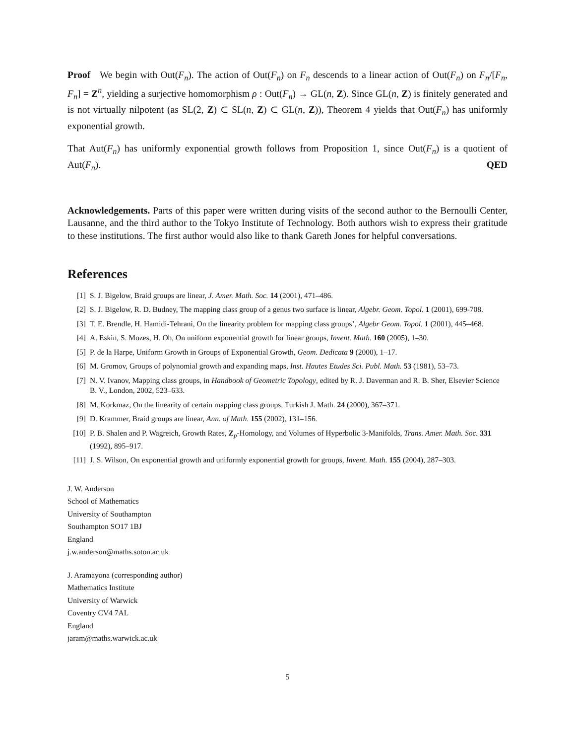Proof We begin with Out(F<sub>n</sub>). The action of Out(F<sub>n</sub>) on F<sub>n</sub> descends to a linear action of Out(F<sub>n</sub>) on F<sub>n</sub>/[F<sub>n</sub>, F<sub>n</sub>] = Z<sup>n</sup>, yielding a surjective homomorphism ρ : Out(F<sub>n</sub>) → GL(n, Z). Since GL(n, Z) is finitely generated and is not virtually nilpotent (as SL(2, Z) ⊂ SL(n, Z) ⊂ GL(n, Z)), Theorem 4 yields that Out(F<sub>n</sub>) has uniformly exponential growth.
That Aut(F<sub>n</sub>) has uniformly exponential growth follows from Proposition 1, since Out(F<sub>n</sub>) is a quotient of Aut(F<sub>n</sub>). QED
Acknowledgements. Parts of this paper were written during visits of the second author to the Bernoulli Center, Lausanne, and the third author to the Tokyo Institute of Technology. Both authors wish to express their gratitude to these institutions. The first author would also like to thank Gareth Jones for helpful conversations.
References
[1] S. J. Bigelow, Braid groups are linear, J. Amer. Math. Soc. 14 (2001), 471–486.
[2] S. J. Bigelow, R. D. Budney, The mapping class group of a genus two surface is linear, Algebr. Geom. Topol. 1 (2001), 699-708.
[3] T. E. Brendle, H. Hamidi-Tehrani, On the linearity problem for mapping class groups’, Algebr Geom. Topol. 1 (2001), 445–468.
[4] A. Eskin, S. Mozes, H. Oh, On uniform exponential growth for linear groups, Invent. Math. 160 (2005), 1–30.
[5] P. de la Harpe, Uniform Growth in Groups of Exponential Growth, Geom. Dedicata 9 (2000), 1–17.
[6] M. Gromov, Groups of polynomial growth and expanding maps, Inst. Hautes Etudes Sci. Publ. Math. 53 (1981), 53–73.
[7] N. V. Ivanov, Mapping class groups, in Handbook of Geometric Topology, edited by R. J. Daverman and R. B. Sher, Elsevier Science B. V., London, 2002, 523–633.
[8] M. Korkmaz, On the linearity of certain mapping class groups, Turkish J. Math. 24 (2000), 367–371.
[9] D. Krammer, Braid groups are linear, Ann. of Math. 155 (2002), 131–156.
[10] P. B. Shalen and P. Wagreich, Growth Rates, Z<sub>p</sub>-Homology, and Volumes of Hyperbolic 3-Manifolds, Trans. Amer. Math. Soc. 331 (1992), 895–917.
[11] J. S. Wilson, On exponential growth and uniformly exponential growth for groups, Invent. Math. 155 (2004), 287–303.
J. W. Anderson
School of Mathematics
University of Southampton
Southampton SO17 1BJ
England
j.w.anderson@maths.soton.ac.uk
J. Aramayona (corresponding author)
Mathematics Institute
University of Warwick
Coventry CV4 7AL
England
jaram@maths.warwick.ac.uk
5